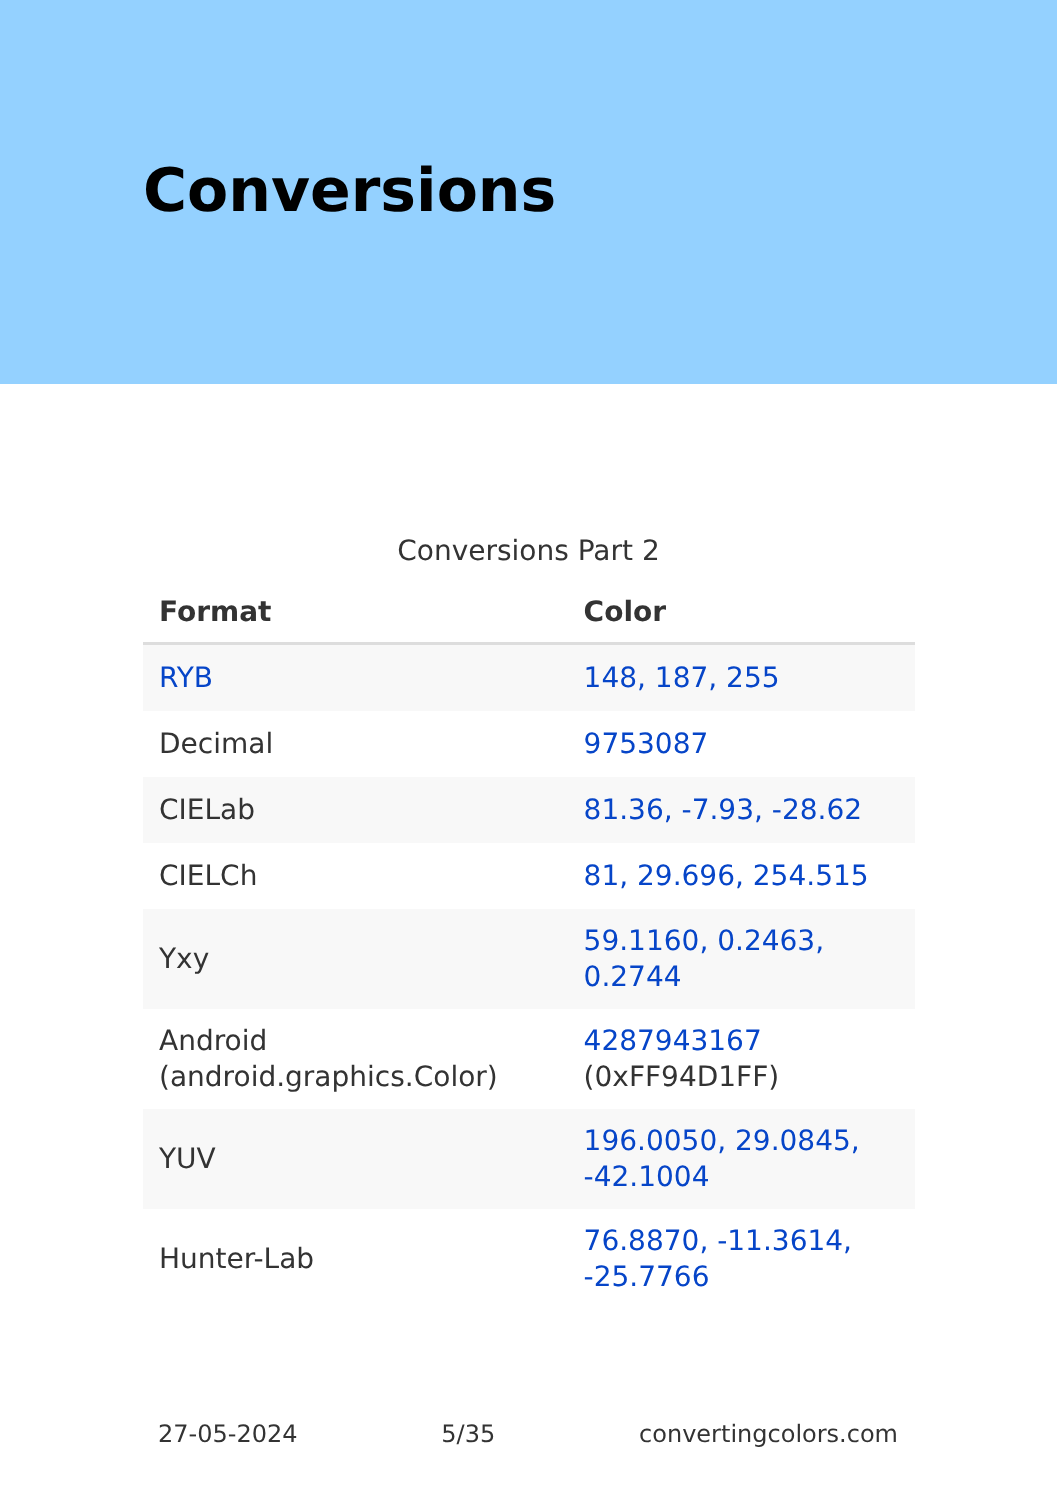Conversions
Conversions Part 2
| Format | Color |
| --- | --- |
| RYB | 148, 187, 255 |
| Decimal | 9753087 |
| CIELab | 81.36, -7.93, -28.62 |
| CIELCh | 81, 29.696, 254.515 |
| Yxy | 59.1160, 0.2463, 0.2744 |
| Android (android.graphics.Color) | 4287943167 (0xFF94D1FF) |
| YUV | 196.0050, 29.0845, -42.1004 |
| Hunter-Lab | 76.8870, -11.3614, -25.7766 |
27-05-2024 5/35 convertingcolors.com